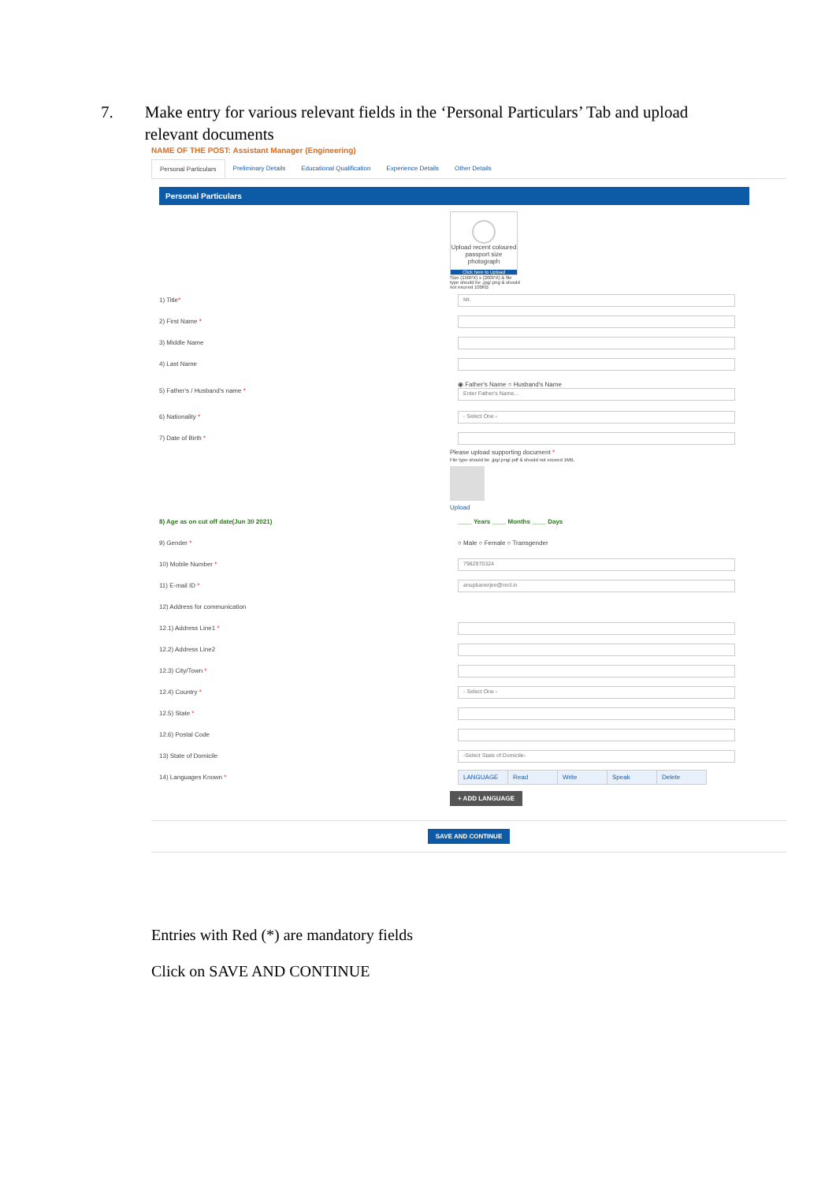7. Make entry for various relevant fields in the ‘Personal Particulars’ Tab and upload relevant documents
NAME OF THE POST: Assistant Manager (Engineering)
Personal Particulars Preliminary Details Educational Qualification Experience Details Other Details
Personal Particulars
Upload recent coloured passport size photograph
Click here to Upload
Size (150PX) x (200PX) & file type should be .jpg/.png & should not exceed 100KB
1) Title*
Mr.
2) First Name *
3) Middle Name
4) Last Name
5) Father's / Husband's name *
◉ Father's Name ○ Husband's Name
Enter Father's Name...
6) Nationality *
- Select One -
7) Date of Birth *
Please upload supporting document *
File type should be .jpg/.png/.pdf & should not exceed 1MB.
Upload
8) Age as on cut off date(Jun 30 2021)
____ Years ____ Months ____ Days
9) Gender * ○ Male ○ Female ○ Transgender
10) Mobile Number *
7982970324
11) E-mail ID *
anupbanerjee@recl.in
12) Address for communication
12.1) Address Line1 *
12.2) Address Line2
12.3) City/Town *
12.4) Country *
- Select One -
12.5) State *
12.6) Postal Code
13) State of Domicile
-Select State of Domicile-
14) Languages Known *
| LANGUAGE | Read | Write | Speak | Delete |
+ ADD LANGUAGE
SAVE AND CONTINUE
Entries with Red (*) are mandatory fields
Click on SAVE AND CONTINUE